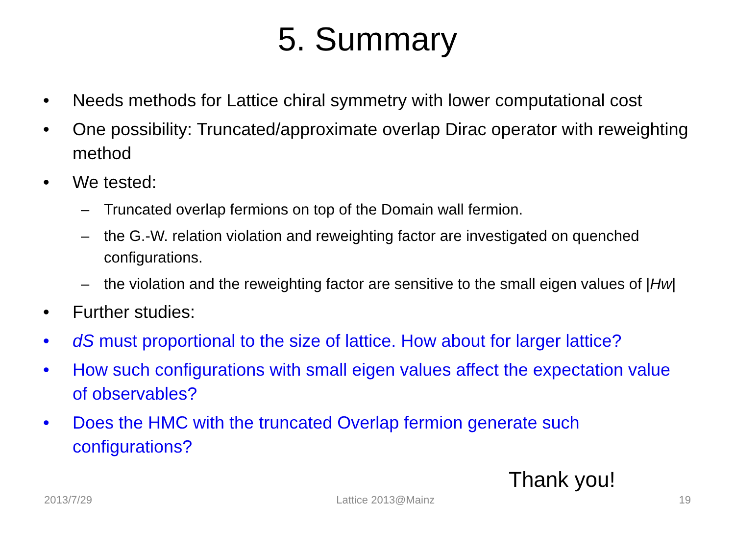5. Summary
• Needs methods for Lattice chiral symmetry with lower computational cost
• One possibility: Truncated/approximate overlap Dirac operator with reweighting method
• We tested:
– Truncated overlap fermions on top of the Domain wall fermion.
– the G.-W. relation violation and reweighting factor are investigated on quenched configurations.
– the violation and the reweighting factor are sensitive to the small eigen values of |Hw|
• Further studies:
• dS must proportional to the size of lattice. How about for larger lattice?
• How such configurations with small eigen values affect the expectation value of observables?
• Does the HMC with the truncated Overlap fermion generate such configurations?
Thank you!
2013/7/29 Lattice 2013@Mainz 19